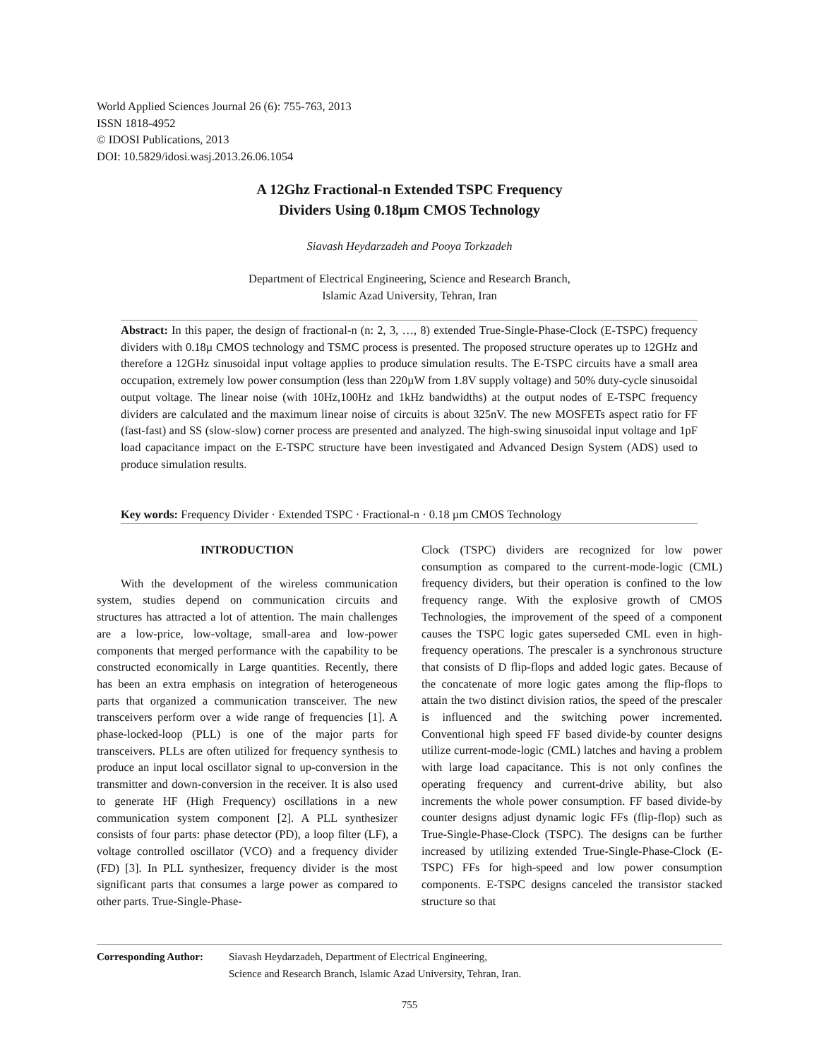World Applied Sciences Journal 26 (6): 755-763, 2013
ISSN 1818-4952
© IDOSI Publications, 2013
DOI: 10.5829/idosi.wasj.2013.26.06.1054
A 12Ghz Fractional-n Extended TSPC Frequency
Dividers Using 0.18µm CMOS Technology
Siavash Heydarzadeh and Pooya Torkzadeh
Department of Electrical Engineering, Science and Research Branch,
Islamic Azad University, Tehran, Iran
Abstract: In this paper, the design of fractional-n (n: 2, 3, …, 8) extended True-Single-Phase-Clock (E-TSPC) frequency dividers with 0.18µ CMOS technology and TSMC process is presented. The proposed structure operates up to 12GHz and therefore a 12GHz sinusoidal input voltage applies to produce simulation results. The E-TSPC circuits have a small area occupation, extremely low power consumption (less than 220µW from 1.8V supply voltage) and 50% duty-cycle sinusoidal output voltage. The linear noise (with 10Hz,100Hz and 1kHz bandwidths) at the output nodes of E-TSPC frequency dividers are calculated and the maximum linear noise of circuits is about 325nV. The new MOSFETs aspect ratio for FF (fast-fast) and SS (slow-slow) corner process are presented and analyzed. The high-swing sinusoidal input voltage and 1pF load capacitance impact on the E-TSPC structure have been investigated and Advanced Design System (ADS) used to produce simulation results.
Key words: Frequency Divider · Extended TSPC · Fractional-n · 0.18 µm CMOS Technology
INTRODUCTION
With the development of the wireless communication system, studies depend on communication circuits and structures has attracted a lot of attention. The main challenges are a low-price, low-voltage, small-area and low-power components that merged performance with the capability to be constructed economically in Large quantities. Recently, there has been an extra emphasis on integration of heterogeneous parts that organized a communication transceiver. The new transceivers perform over a wide range of frequencies [1]. A phase-locked-loop (PLL) is one of the major parts for transceivers. PLLs are often utilized for frequency synthesis to produce an input local oscillator signal to up-conversion in the transmitter and down-conversion in the receiver. It is also used to generate HF (High Frequency) oscillations in a new communication system component [2]. A PLL synthesizer consists of four parts: phase detector (PD), a loop filter (LF), a voltage controlled oscillator (VCO) and a frequency divider (FD) [3]. In PLL synthesizer, frequency divider is the most significant parts that consumes a large power as compared to other parts. True-Single-Phase-
Clock (TSPC) dividers are recognized for low power consumption as compared to the current-mode-logic (CML) frequency dividers, but their operation is confined to the low frequency range. With the explosive growth of CMOS Technologies, the improvement of the speed of a component causes the TSPC logic gates superseded CML even in high-frequency operations. The prescaler is a synchronous structure that consists of D flip-flops and added logic gates. Because of the concatenate of more logic gates among the flip-flops to attain the two distinct division ratios, the speed of the prescaler is influenced and the switching power incremented. Conventional high speed FF based divide-by counter designs utilize current-mode-logic (CML) latches and having a problem with large load capacitance. This is not only confines the operating frequency and current-drive ability, but also increments the whole power consumption. FF based divide-by counter designs adjust dynamic logic FFs (flip-flop) such as True-Single-Phase-Clock (TSPC). The designs can be further increased by utilizing extended True-Single-Phase-Clock (E-TSPC) FFs for high-speed and low power consumption components. E-TSPC designs canceled the transistor stacked structure so that
Corresponding Author:
Siavash Heydarzadeh, Department of Electrical Engineering,
Science and Research Branch, Islamic Azad University, Tehran, Iran.
755